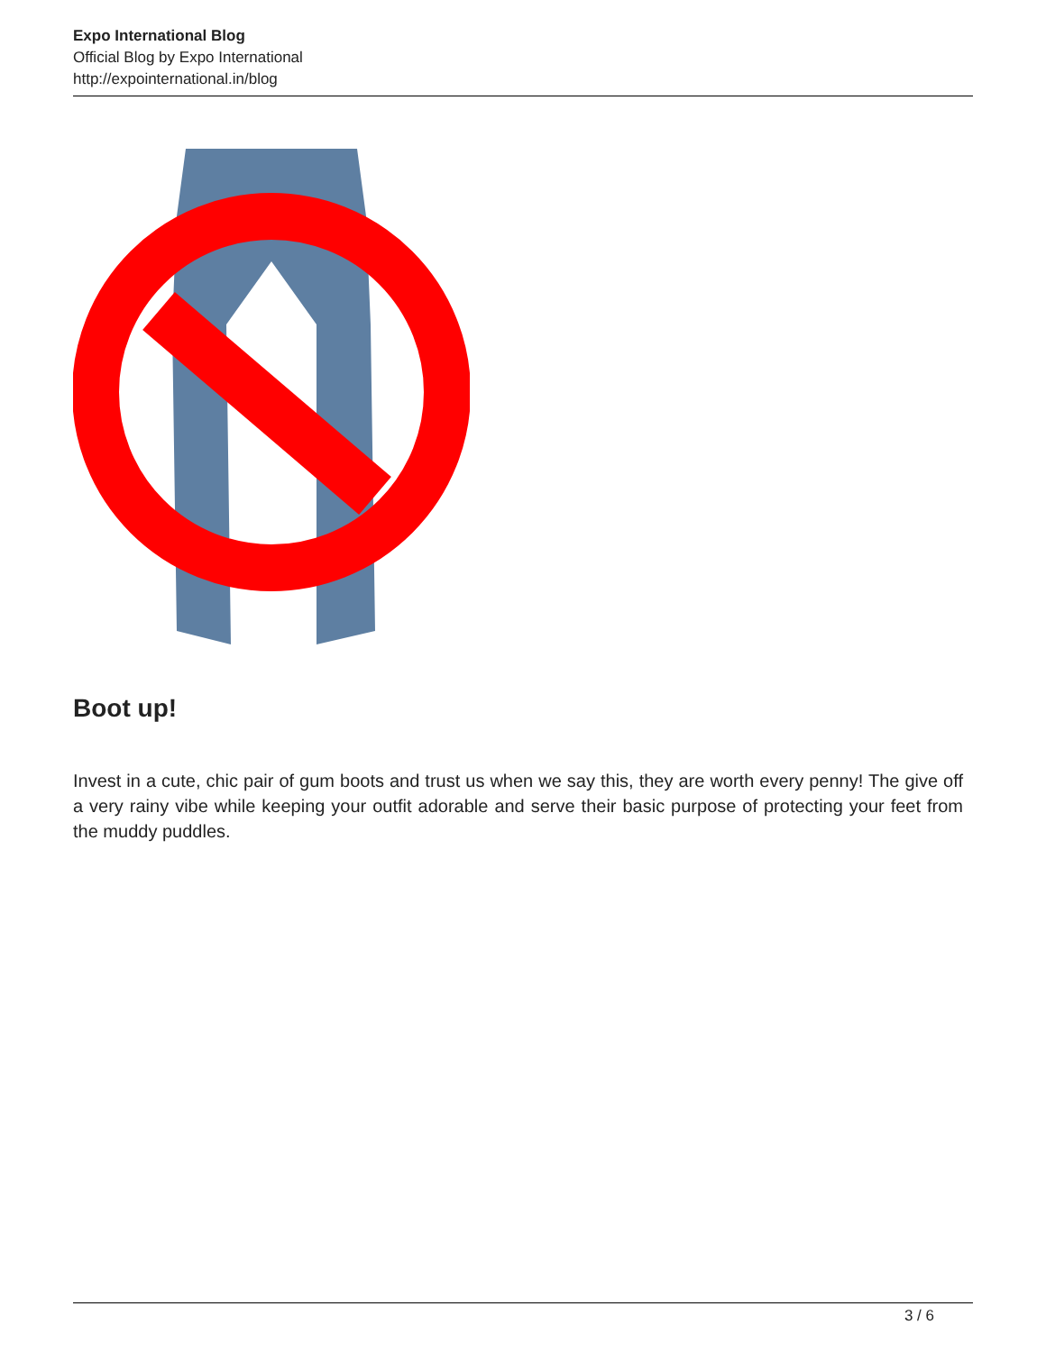Expo International Blog
Official Blog by Expo International
http://expointernational.in/blog
Boot up!
Invest in a cute, chic pair of gum boots and trust us when we say this, they are worth every penny! The give off a very rainy vibe while keeping your outfit adorable and serve their basic purpose of protecting your feet from the muddy puddles.
3 / 6